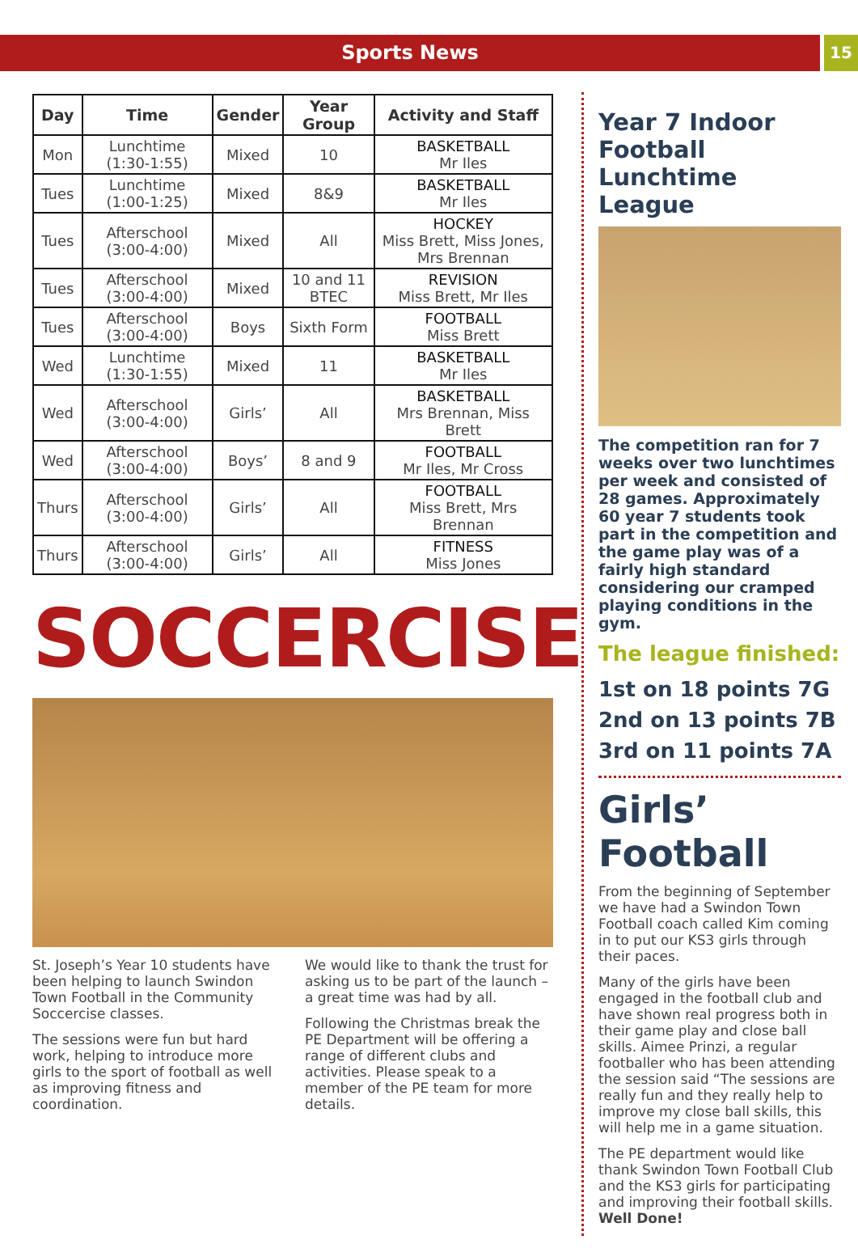Sports News
15
| Day | Time | Gender | Year Group | Activity and Staff |
| --- | --- | --- | --- | --- |
| Mon | Lunchtime (1:30-1:55) | Mixed | 10 | BASKETBALL Mr Iles |
| Tues | Lunchtime (1:00-1:25) | Mixed | 8&9 | BASKETBALL Mr Iles |
| Tues | Afterschool (3:00-4:00) | Mixed | All | HOCKEY Miss Brett, Miss Jones, Mrs Brennan |
| Tues | Afterschool (3:00-4:00) | Mixed | 10 and 11 BTEC | REVISION Miss Brett, Mr Iles |
| Tues | Afterschool (3:00-4:00) | Boys | Sixth Form | FOOTBALL Miss Brett |
| Wed | Lunchtime (1:30-1:55) | Mixed | 11 | BASKETBALL Mr Iles |
| Wed | Afterschool (3:00-4:00) | Girls’ | All | BASKETBALL Mrs Brennan, Miss Brett |
| Wed | Afterschool (3:00-4:00) | Boys’ | 8 and 9 | FOOTBALL Mr Iles, Mr Cross |
| Thurs | Afterschool (3:00-4:00) | Girls’ | All | FOOTBALL Miss Brett, Mrs Brennan |
| Thurs | Afterschool (3:00-4:00) | Girls’ | All | FITNESS Miss Jones |
SOCCERCISE
St. Joseph’s Year 10 students have been helping to launch Swindon Town Football in the Community Soccercise classes.
The sessions were fun but hard work, helping to introduce more girls to the sport of football as well as improving fitness and coordination.
We would like to thank the trust for asking us to be part of the launch – a great time was had by all.
Following the Christmas break the PE Department will be offering a range of different clubs and activities. Please speak to a member of the PE team for more details.
Year 7 Indoor Football Lunchtime League
The competition ran for 7 weeks over two lunchtimes per week and consisted of 28 games. Approximately 60 year 7 students took part in the competition and the game play was of a fairly high standard considering our cramped playing conditions in the gym.
The league finished:
1st on 18 points 7G
2nd on 13 points 7B
3rd on 11 points 7A
Girls’ Football
From the beginning of September we have had a Swindon Town Football coach called Kim coming in to put our KS3 girls through their paces.
Many of the girls have been engaged in the football club and have shown real progress both in their game play and close ball skills. Aimee Prinzi, a regular footballer who has been attending the session said “The sessions are really fun and they really help to improve my close ball skills, this will help me in a game situation.
The PE department would like thank Swindon Town Football Club and the KS3 girls for participating and improving their football skills. Well Done!